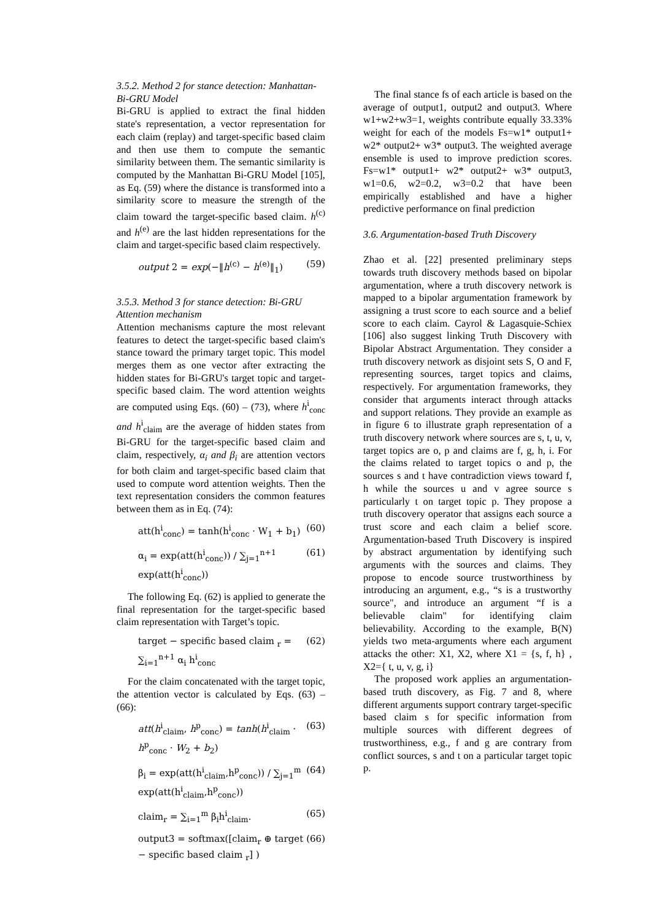3.5.2. Method 2 for stance detection: Manhattan- Bi-GRU Model
Bi-GRU is applied to extract the final hidden state's representation, a vector representation for each claim (replay) and target-specific based claim and then use them to compute the semantic similarity between them. The semantic similarity is computed by the Manhattan Bi-GRU Model [105], as Eq. (59) where the distance is transformed into a similarity score to measure the strength of the claim toward the target-specific based claim. h<sup>(c)</sup> and h<sup>(e)</sup> are the last hidden representations for the claim and target-specific based claim respectively.
output 2 = exp(−‖h<sup>(c)</sup> − h<sup>(e)</sup>‖<sub>1</sub>) (59)
3.5.3. Method 3 for stance detection: Bi-GRU Attention mechanism
Attention mechanisms capture the most relevant features to detect the target-specific based claim's stance toward the primary target topic. This model merges them as one vector after extracting the hidden states for Bi-GRU's target topic and target-specific based claim. The word attention weights are computed using Eqs. (60) – (73), where h<sup>i</sup><sub>conc</sub> and h<sup>i</sup><sub>claim</sub> are the average of hidden states from Bi-GRU for the target-specific based claim and claim, respectively, α<sub>i</sub> and β<sub>i</sub> are attention vectors for both claim and target-specific based claim that used to compute word attention weights. Then the text representation considers the common features between them as in Eq. (74):
att(h<sup>i</sup><sub>conc</sub>) = tanh(h<sup>i</sup><sub>conc</sub> · W<sub>1</sub> + b<sub>1</sub>) (60)
α<sub>i</sub> = exp(att(h<sup>i</sup><sub>conc</sub>)) / ∑<sub>j=1</sub><sup>n+1</sup> exp(att(h<sup>i</sup><sub>conc</sub>)) (61)
The following Eq. (62) is applied to generate the final representation for the target-specific based claim representation with Target’s topic.
target − specific based claim <sub>r</sub> = ∑<sub>i=1</sub><sup>n+1</sup> α<sub>i</sub> h<sup>i</sup><sub>conc</sub> (62)
For the claim concatenated with the target topic, the attention vector is calculated by Eqs. (63) – (66):
att(h<sup>i</sup><sub>claim</sub>, h<sup>p</sup><sub>conc</sub>) = tanh(h<sup>i</sup><sub>claim</sub> · h<sup>p</sup><sub>conc</sub> · W<sub>2</sub> + b<sub>2</sub>) (63)
β<sub>i</sub> = exp(att(h<sup>i</sup><sub>claim</sub>,h<sup>p</sup><sub>conc</sub>)) / ∑<sub>j=1</sub><sup>m</sup> exp(att(h<sup>i</sup><sub>claim</sub>,h<sup>p</sup><sub>conc</sub>)) (64)
claim<sub>r</sub> = ∑<sub>i=1</sub><sup>m</sup> β<sub>i</sub>h<sup>i</sup><sub>claim</sub>. (65)
output3 = softmax([claim<sub>r</sub> ⊕ target − specific based claim <sub>r</sub>] ) (66)
The final stance fs of each article is based on the average of output1, output2 and output3. Where w1+w2+w3=1, weights contribute equally 33.33% weight for each of the models Fs=w1* output1+ w2* output2+ w3* output3. The weighted average ensemble is used to improve prediction scores. Fs=w1* output1+ w2* output2+ w3* output3, w1=0.6, w2=0.2, w3=0.2 that have been empirically established and have a higher predictive performance on final prediction
3.6. Argumentation-based Truth Discovery
Zhao et al. [22] presented preliminary steps towards truth discovery methods based on bipolar argumentation, where a truth discovery network is mapped to a bipolar argumentation framework by assigning a trust score to each source and a belief score to each claim. Cayrol & Lagasquie-Schiex [106] also suggest linking Truth Discovery with Bipolar Abstract Argumentation. They consider a truth discovery network as disjoint sets S, O and F, representing sources, target topics and claims, respectively. For argumentation frameworks, they consider that arguments interact through attacks and support relations. They provide an example as in figure 6 to illustrate graph representation of a truth discovery network where sources are s, t, u, v, target topics are o, p and claims are f, g, h, i. For the claims related to target topics o and p, the sources s and t have contradiction views toward f, h while the sources u and v agree source s particularly t on target topic p. They propose a truth discovery operator that assigns each source a trust score and each claim a belief score. Argumentation-based Truth Discovery is inspired by abstract argumentation by identifying such arguments with the sources and claims. They propose to encode source trustworthiness by introducing an argument, e.g., “s is a trustworthy source", and introduce an argument “f is a believable claim" for identifying claim believability. According to the example, B(N) yields two meta-arguments where each argument attacks the other: X1, X2, where X1 = {s, f, h} , X2={ t, u, v, g, i}
The proposed work applies an argumentation-based truth discovery, as Fig. 7 and 8, where different arguments support contrary target-specific based claim s for specific information from multiple sources with different degrees of trustworthiness, e.g., f and g are contrary from conflict sources, s and t on a particular target topic p.